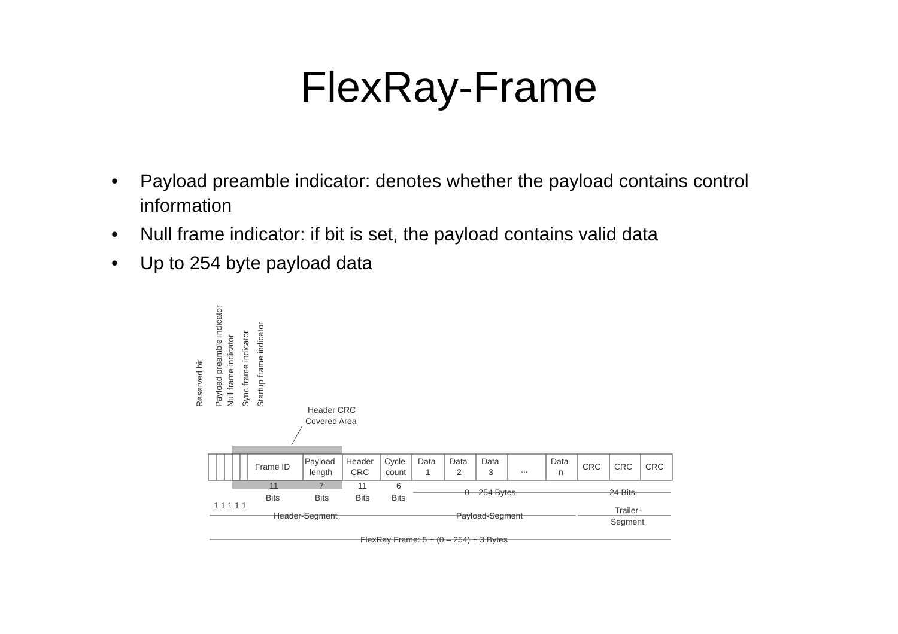FlexRay-Frame
• Payload preamble indicator: denotes whether the payload contains control information
• Null frame indicator: if bit is set, the payload contains valid data
• Up to 254 byte payload data
Reserved bit
Payload preamble indicator
Null frame indicator
Sync frame indicator
Startup frame indicator
Header CRC
Covered Area
Frame ID
Payload
length
Header
CRC
Cycle
count
Data
1
Data
2
Data
3
...
Data
n
CRC
CRC
CRC
11
Bits
7
Bits
11
Bits
6
Bits
1 1 1 1 1
0 – 254 Bytes
24 Bits
Header-Segment
Payload-Segment
Trailer-
Segment
FlexRay Frame: 5 + (0 – 254) + 3 Bytes